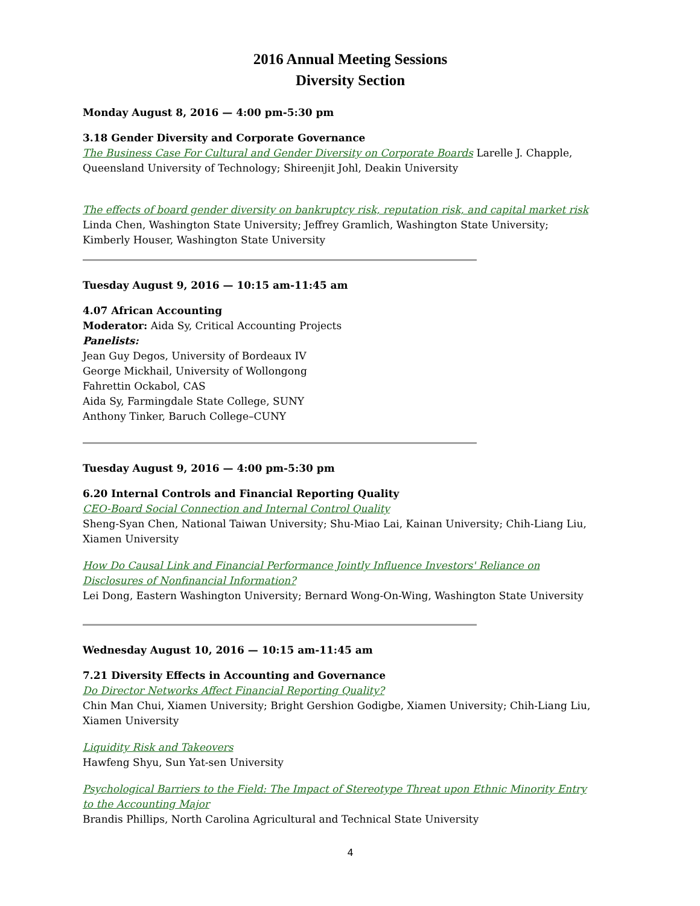2016 Annual Meeting Sessions
Diversity Section
Monday August 8, 2016 — 4:00 pm-5:30 pm
3.18 Gender Diversity and Corporate Governance
The Business Case For Cultural and Gender Diversity on Corporate Boards Larelle J. Chapple, Queensland University of Technology; Shireenjit Johl, Deakin University
The effects of board gender diversity on bankruptcy risk, reputation risk, and capital market risk
Linda Chen, Washington State University; Jeffrey Gramlich, Washington State University; Kimberly Houser, Washington State University
Tuesday August 9, 2016 — 10:15 am-11:45 am
4.07 African Accounting
Moderator: Aida Sy, Critical Accounting Projects
Panelists:
Jean Guy Degos, University of Bordeaux IV
George Mickhail, University of Wollongong
Fahrettin Ockabol, CAS
Aida Sy, Farmingdale State College, SUNY
Anthony Tinker, Baruch College–CUNY
Tuesday August 9, 2016 — 4:00 pm-5:30 pm
6.20 Internal Controls and Financial Reporting Quality
CEO-Board Social Connection and Internal Control Quality
Sheng-Syan Chen, National Taiwan University; Shu-Miao Lai, Kainan University; Chih-Liang Liu, Xiamen University
How Do Causal Link and Financial Performance Jointly Influence Investors' Reliance on Disclosures of Nonfinancial Information?
Lei Dong, Eastern Washington University; Bernard Wong-On-Wing, Washington State University
Wednesday August 10, 2016 — 10:15 am-11:45 am
7.21 Diversity Effects in Accounting and Governance
Do Director Networks Affect Financial Reporting Quality?
Chin Man Chui, Xiamen University; Bright Gershion Godigbe, Xiamen University; Chih-Liang Liu, Xiamen University
Liquidity Risk and Takeovers
Hawfeng Shyu, Sun Yat-sen University
Psychological Barriers to the Field: The Impact of Stereotype Threat upon Ethnic Minority Entry to the Accounting Major
Brandis Phillips, North Carolina Agricultural and Technical State University
4